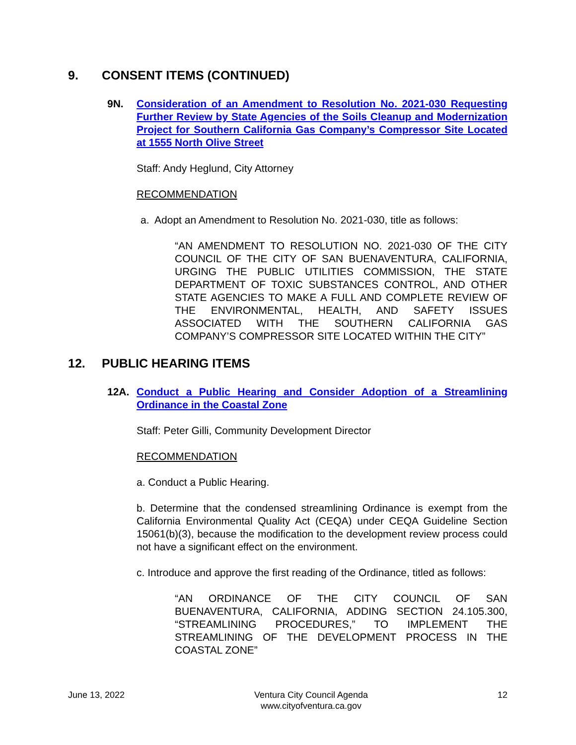9. CONSENT ITEMS (CONTINUED)
9N. Consideration of an Amendment to Resolution No. 2021-030 Requesting Further Review by State Agencies of the Soils Cleanup and Modernization Project for Southern California Gas Company’s Compressor Site Located at 1555 North Olive Street
Staff: Andy Heglund, City Attorney
RECOMMENDATION
a. Adopt an Amendment to Resolution No. 2021-030, title as follows:
“AN AMENDMENT TO RESOLUTION NO. 2021-030 OF THE CITY COUNCIL OF THE CITY OF SAN BUENAVENTURA, CALIFORNIA, URGING THE PUBLIC UTILITIES COMMISSION, THE STATE DEPARTMENT OF TOXIC SUBSTANCES CONTROL, AND OTHER STATE AGENCIES TO MAKE A FULL AND COMPLETE REVIEW OF THE ENVIRONMENTAL, HEALTH, AND SAFETY ISSUES ASSOCIATED WITH THE SOUTHERN CALIFORNIA GAS COMPANY’S COMPRESSOR SITE LOCATED WITHIN THE CITY”
12. PUBLIC HEARING ITEMS
12A. Conduct a Public Hearing and Consider Adoption of a Streamlining Ordinance in the Coastal Zone
Staff: Peter Gilli, Community Development Director
RECOMMENDATION
a. Conduct a Public Hearing.
b. Determine that the condensed streamlining Ordinance is exempt from the California Environmental Quality Act (CEQA) under CEQA Guideline Section 15061(b)(3), because the modification to the development review process could not have a significant effect on the environment.
c. Introduce and approve the first reading of the Ordinance, titled as follows:
“AN ORDINANCE OF THE CITY COUNCIL OF SAN BUENAVENTURA, CALIFORNIA, ADDING SECTION 24.105.300, “STREAMLINING PROCEDURES,” TO IMPLEMENT THE STREAMLINING OF THE DEVELOPMENT PROCESS IN THE COASTAL ZONE”
June 13, 2022 Ventura City Council Agenda
www.cityofventura.ca.gov 12